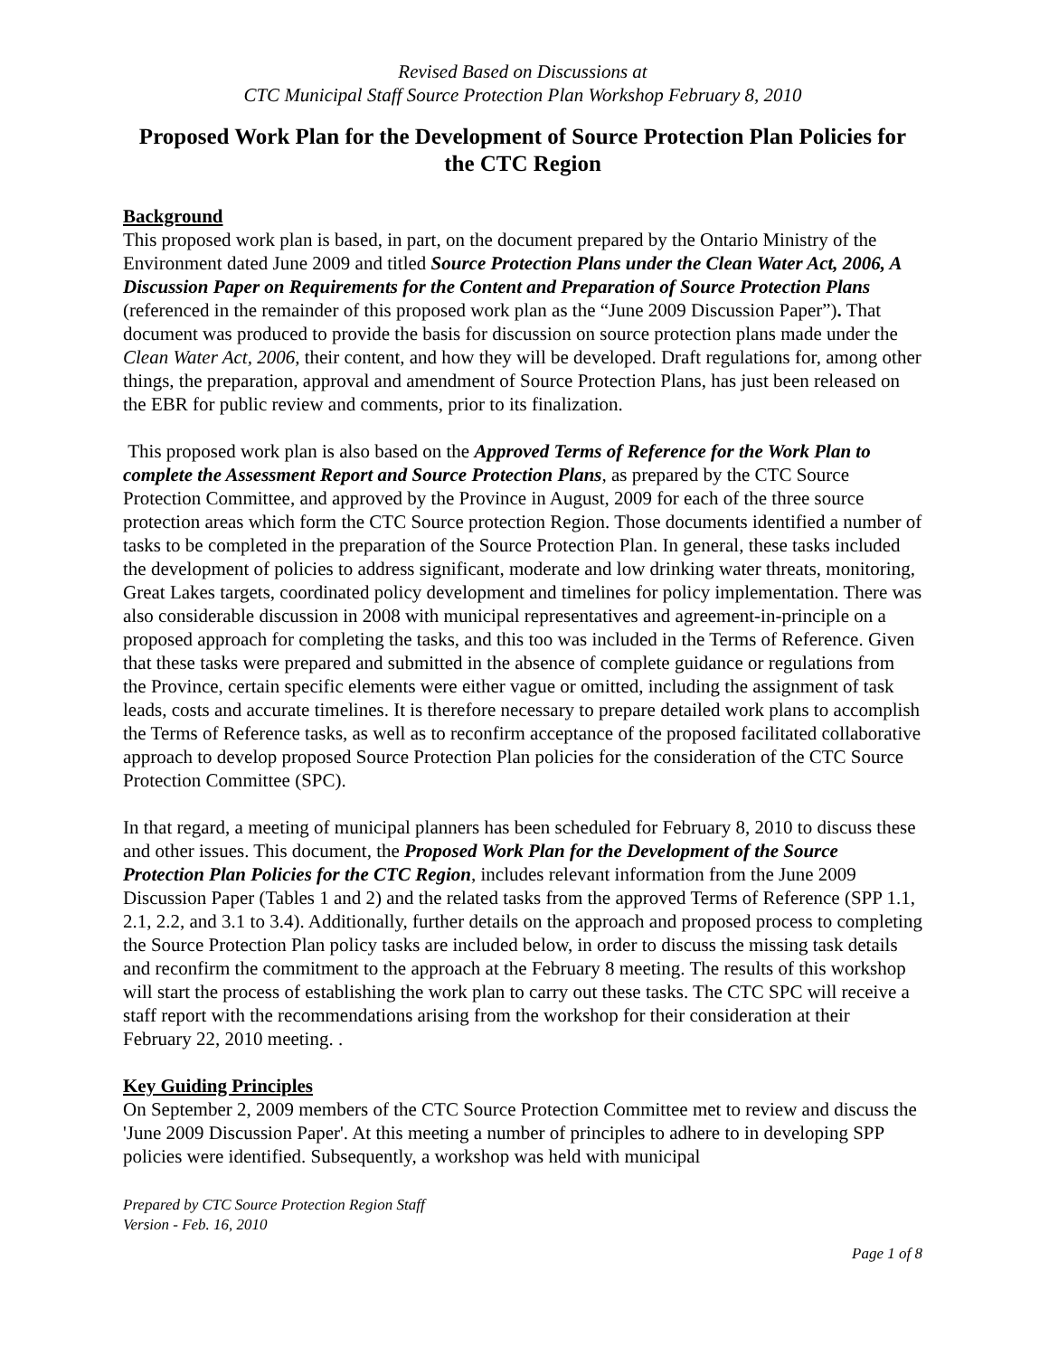Revised Based on Discussions at
CTC Municipal Staff Source Protection Plan Workshop February 8, 2010
Proposed Work Plan for the Development of Source Protection Plan Policies for the CTC Region
Background
This proposed work plan is based, in part, on the document prepared by the Ontario Ministry of the Environment dated June 2009 and titled Source Protection Plans under the Clean Water Act, 2006, A Discussion Paper on Requirements for the Content and Preparation of Source Protection Plans (referenced in the remainder of this proposed work plan as the “June 2009 Discussion Paper”). That document was produced to provide the basis for discussion on source protection plans made under the Clean Water Act, 2006, their content, and how they will be developed. Draft regulations for, among other things, the preparation, approval and amendment of Source Protection Plans, has just been released on the EBR for public review and comments, prior to its finalization.
This proposed work plan is also based on the Approved Terms of Reference for the Work Plan to complete the Assessment Report and Source Protection Plans, as prepared by the CTC Source Protection Committee, and approved by the Province in August, 2009 for each of the three source protection areas which form the CTC Source protection Region. Those documents identified a number of tasks to be completed in the preparation of the Source Protection Plan. In general, these tasks included the development of policies to address significant, moderate and low drinking water threats, monitoring, Great Lakes targets, coordinated policy development and timelines for policy implementation. There was also considerable discussion in 2008 with municipal representatives and agreement-in-principle on a proposed approach for completing the tasks, and this too was included in the Terms of Reference. Given that these tasks were prepared and submitted in the absence of complete guidance or regulations from the Province, certain specific elements were either vague or omitted, including the assignment of task leads, costs and accurate timelines. It is therefore necessary to prepare detailed work plans to accomplish the Terms of Reference tasks, as well as to reconfirm acceptance of the proposed facilitated collaborative approach to develop proposed Source Protection Plan policies for the consideration of the CTC Source Protection Committee (SPC).
In that regard, a meeting of municipal planners has been scheduled for February 8, 2010 to discuss these and other issues. This document, the Proposed Work Plan for the Development of the Source Protection Plan Policies for the CTC Region, includes relevant information from the June 2009 Discussion Paper (Tables 1 and 2) and the related tasks from the approved Terms of Reference (SPP 1.1, 2.1, 2.2, and 3.1 to 3.4). Additionally, further details on the approach and proposed process to completing the Source Protection Plan policy tasks are included below, in order to discuss the missing task details and reconfirm the commitment to the approach at the February 8 meeting. The results of this workshop will start the process of establishing the work plan to carry out these tasks. The CTC SPC will receive a staff report with the recommendations arising from the workshop for their consideration at their February 22, 2010 meeting. .
Key Guiding Principles
On September 2, 2009 members of the CTC Source Protection Committee met to review and discuss the 'June 2009 Discussion Paper'. At this meeting a number of principles to adhere to in developing SPP policies were identified. Subsequently, a workshop was held with municipal
Prepared by CTC Source Protection Region Staff
Version - Feb. 16, 2010
Page 1 of 8